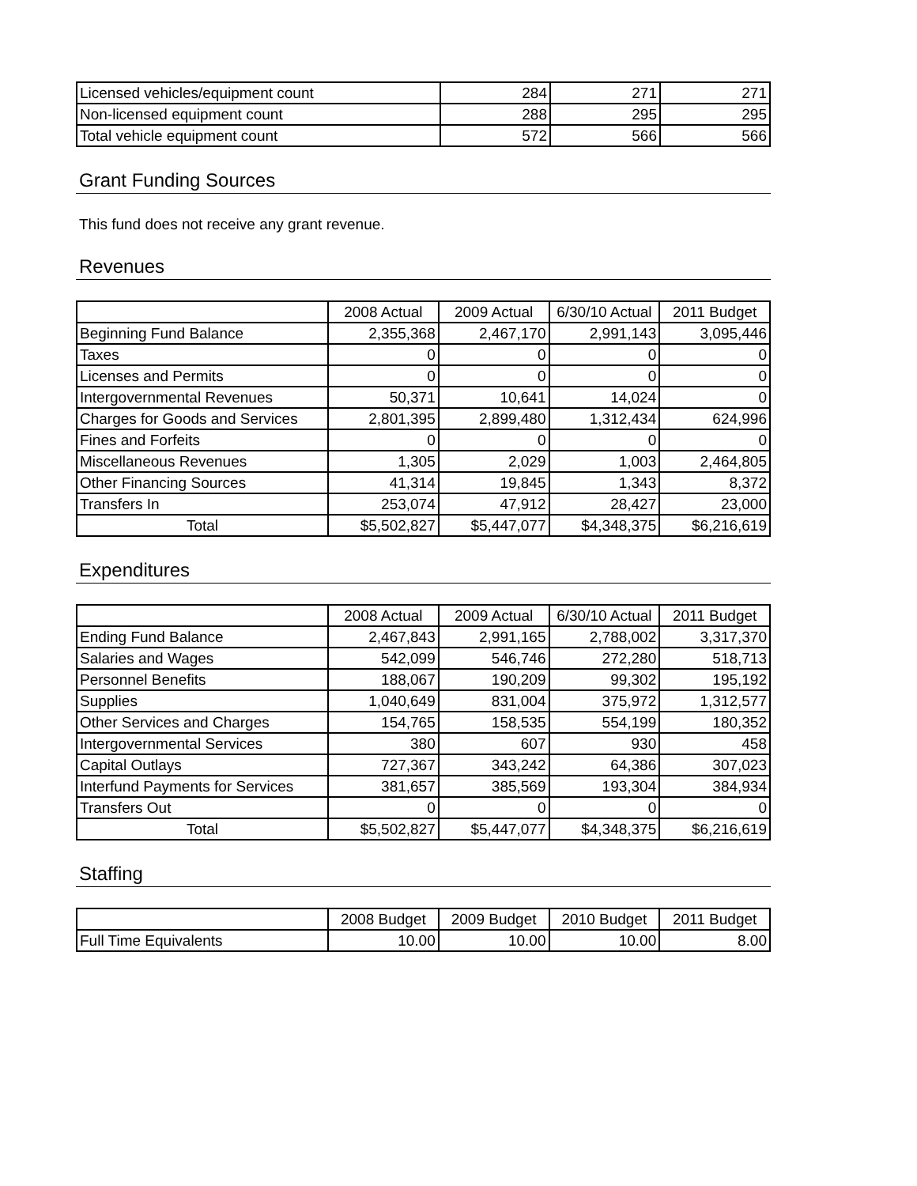| Licensed vehicles/equipment count | 284 | 271 | 271 |
| Non-licensed equipment count | 288 | 295 | 295 |
| Total vehicle equipment count | 572 | 566 | 566 |
Grant Funding Sources
This fund does not receive any grant revenue.
Revenues
| | 2008 Actual | 2009 Actual | 6/30/10 Actual | 2011 Budget |
| Beginning Fund Balance | 2,355,368 | 2,467,170 | 2,991,143 | 3,095,446 |
| Taxes | 0 | 0 | 0 | 0 |
| Licenses and Permits | 0 | 0 | 0 | 0 |
| Intergovernmental Revenues | 50,371 | 10,641 | 14,024 | 0 |
| Charges for Goods and Services | 2,801,395 | 2,899,480 | 1,312,434 | 624,996 |
| Fines and Forfeits | 0 | 0 | 0 | 0 |
| Miscellaneous Revenues | 1,305 | 2,029 | 1,003 | 2,464,805 |
| Other Financing Sources | 41,314 | 19,845 | 1,343 | 8,372 |
| Transfers In | 253,074 | 47,912 | 28,427 | 23,000 |
| Total | $5,502,827 | $5,447,077 | $4,348,375 | $6,216,619 |
Expenditures
| | 2008 Actual | 2009 Actual | 6/30/10 Actual | 2011 Budget |
| Ending Fund Balance | 2,467,843 | 2,991,165 | 2,788,002 | 3,317,370 |
| Salaries and Wages | 542,099 | 546,746 | 272,280 | 518,713 |
| Personnel Benefits | 188,067 | 190,209 | 99,302 | 195,192 |
| Supplies | 1,040,649 | 831,004 | 375,972 | 1,312,577 |
| Other Services and Charges | 154,765 | 158,535 | 554,199 | 180,352 |
| Intergovernmental Services | 380 | 607 | 930 | 458 |
| Capital Outlays | 727,367 | 343,242 | 64,386 | 307,023 |
| Interfund Payments for Services | 381,657 | 385,569 | 193,304 | 384,934 |
| Transfers Out | 0 | 0 | 0 | 0 |
| Total | $5,502,827 | $5,447,077 | $4,348,375 | $6,216,619 |
Staffing
| | 2008 Budget | 2009 Budget | 2010 Budget | 2011 Budget |
| Full Time Equivalents | 10.00 | 10.00 | 10.00 | 8.00 |